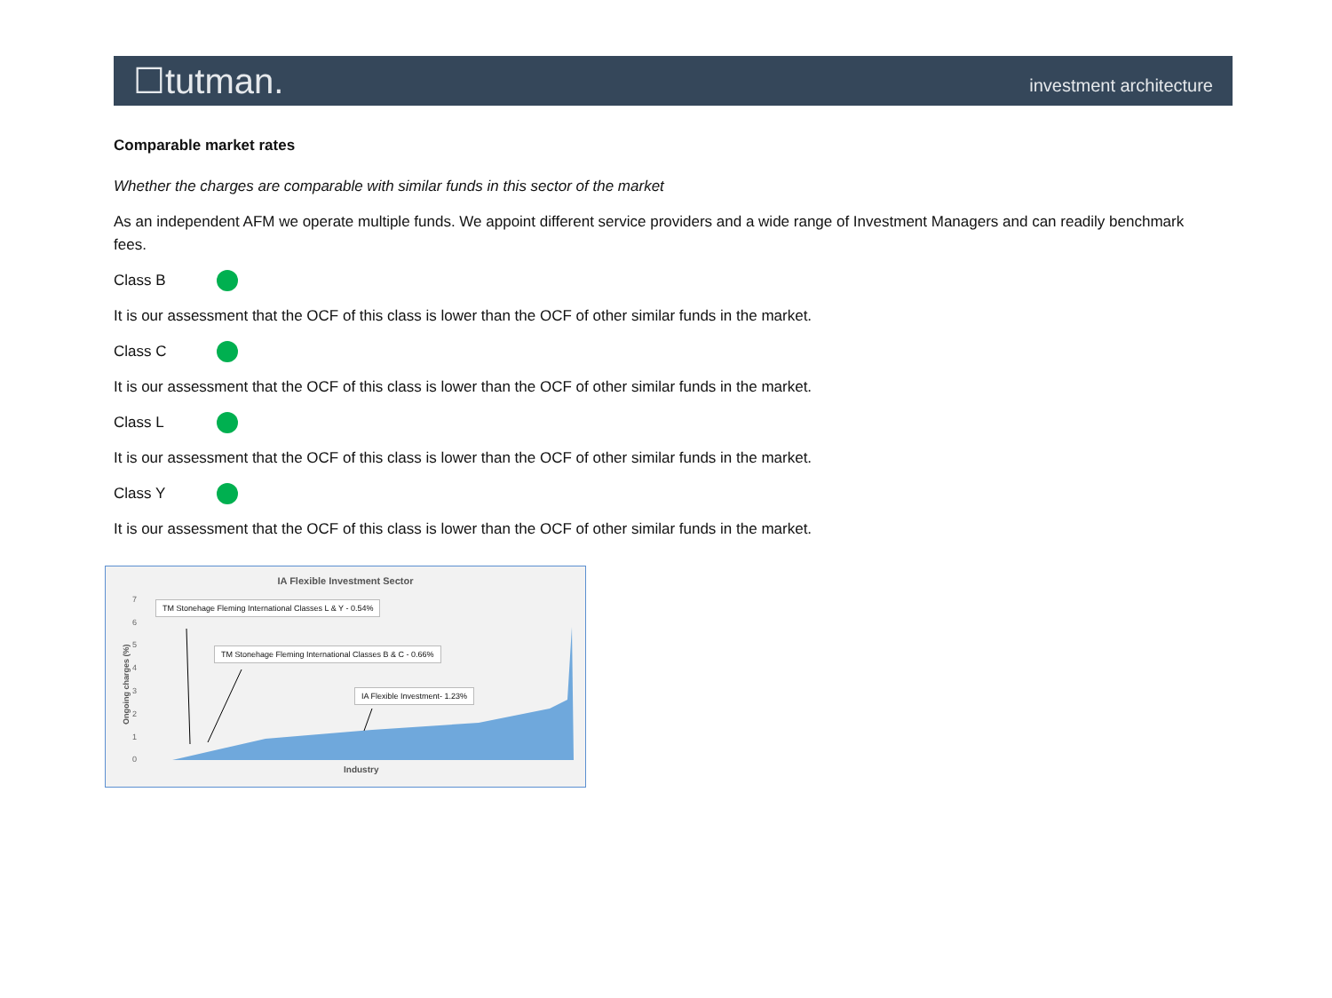☐tutman.
investment architecture
Comparable market rates
Whether the charges are comparable with similar funds in this sector of the market
As an independent AFM we operate multiple funds. We appoint different service providers and a wide range of Investment Managers and can readily benchmark fees.
Class B
It is our assessment that the OCF of this class is lower than the OCF of other similar funds in the market.
Class C
It is our assessment that the OCF of this class is lower than the OCF of other similar funds in the market.
Class L
It is our assessment that the OCF of this class is lower than the OCF of other similar funds in the market.
Class Y
It is our assessment that the OCF of this class is lower than the OCF of other similar funds in the market.
IA Flexible Investment Sector
TM Stonehage Fleming International Classes L & Y - 0.54%
TM Stonehage Fleming International Classes B & C - 0.66%
IA Flexible Investment- 1.23%
7
6
5
4
3
2
1
0
Ongoing charges (%)
Industry